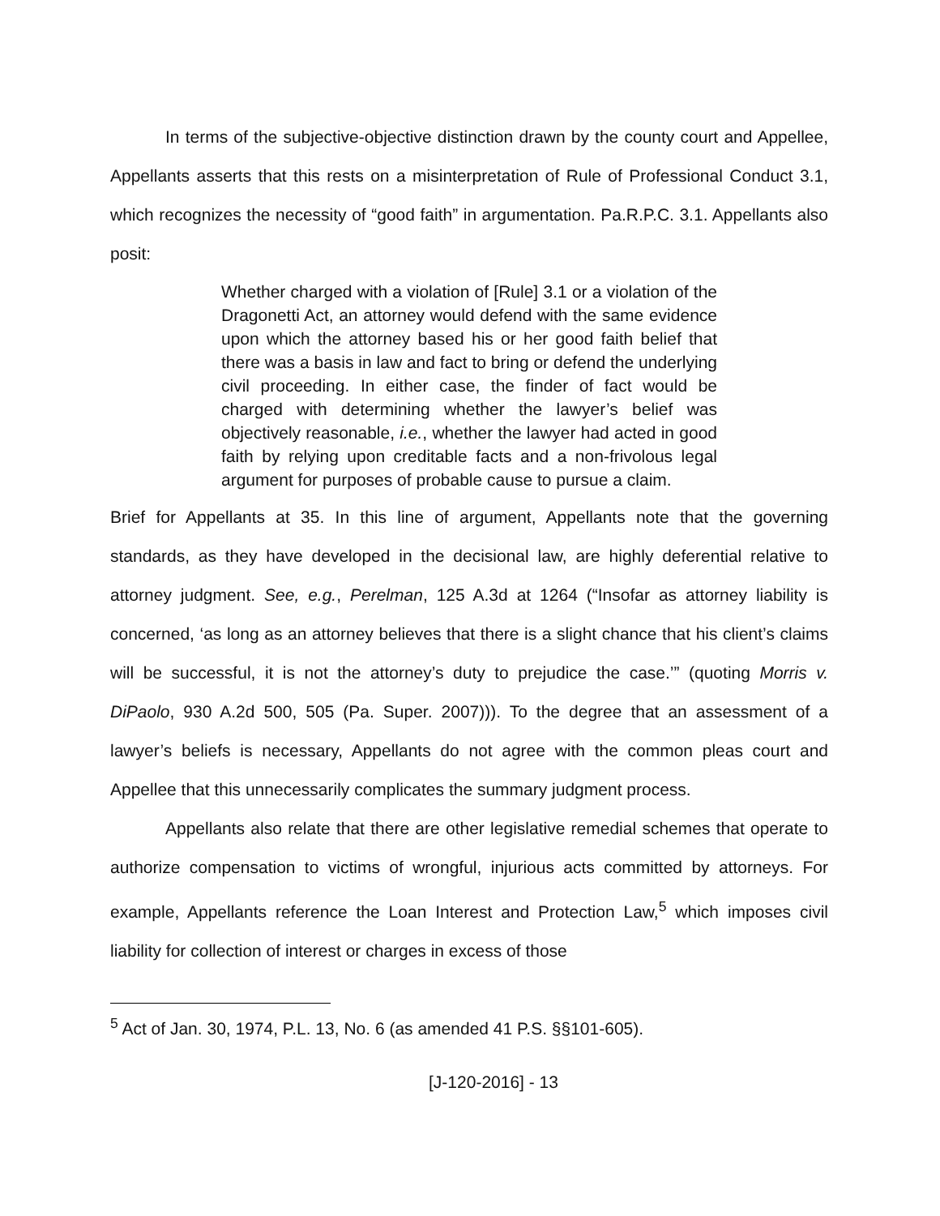In terms of the subjective-objective distinction drawn by the county court and Appellee, Appellants asserts that this rests on a misinterpretation of Rule of Professional Conduct 3.1, which recognizes the necessity of “good faith” in argumentation. Pa.R.P.C. 3.1. Appellants also posit:
Whether charged with a violation of [Rule] 3.1 or a violation of the Dragonetti Act, an attorney would defend with the same evidence upon which the attorney based his or her good faith belief that there was a basis in law and fact to bring or defend the underlying civil proceeding. In either case, the finder of fact would be charged with determining whether the lawyer’s belief was objectively reasonable, i.e., whether the lawyer had acted in good faith by relying upon creditable facts and a non-frivolous legal argument for purposes of probable cause to pursue a claim.
Brief for Appellants at 35. In this line of argument, Appellants note that the governing standards, as they have developed in the decisional law, are highly deferential relative to attorney judgment. See, e.g., Perelman, 125 A.3d at 1264 (“Insofar as attorney liability is concerned, ‘as long as an attorney believes that there is a slight chance that his client’s claims will be successful, it is not the attorney’s duty to prejudice the case.’” (quoting Morris v. DiPaolo, 930 A.2d 500, 505 (Pa. Super. 2007))). To the degree that an assessment of a lawyer’s beliefs is necessary, Appellants do not agree with the common pleas court and Appellee that this unnecessarily complicates the summary judgment process.
Appellants also relate that there are other legislative remedial schemes that operate to authorize compensation to victims of wrongful, injurious acts committed by attorneys. For example, Appellants reference the Loan Interest and Protection Law,<sup>5</sup> which imposes civil liability for collection of interest or charges in excess of those
<sup>5</sup> Act of Jan. 30, 1974, P.L. 13, No. 6 (as amended 41 P.S. §§101-605).
[J-120-2016] - 13